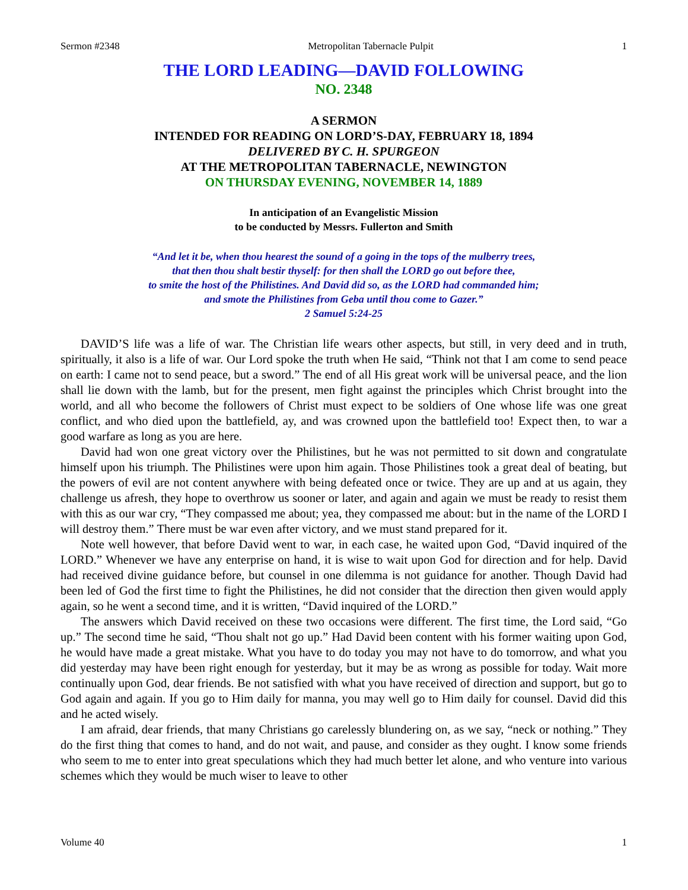Sermon #2348 Metropolitan Tabernacle Pulpit 1
THE LORD LEADING—DAVID FOLLOWING
NO. 2348
A SERMON
INTENDED FOR READING ON LORD’S-DAY, FEBRUARY 18, 1894
DELIVERED BY C. H. SPURGEON
AT THE METROPOLITAN TABERNACLE, NEWINGTON
ON THURSDAY EVENING, NOVEMBER 14, 1889
In anticipation of an Evangelistic Mission
to be conducted by Messrs. Fullerton and Smith
“And let it be, when thou hearest the sound of a going in the tops of the mulberry trees,
that then thou shalt bestir thyself: for then shall the LORD go out before thee,
to smite the host of the Philistines. And David did so, as the LORD had commanded him;
and smote the Philistines from Geba until thou come to Gazer.”
2 Samuel 5:24-25
DAVID’S life was a life of war. The Christian life wears other aspects, but still, in very deed and in truth, spiritually, it also is a life of war. Our Lord spoke the truth when He said, “Think not that I am come to send peace on earth: I came not to send peace, but a sword.” The end of all His great work will be universal peace, and the lion shall lie down with the lamb, but for the present, men fight against the principles which Christ brought into the world, and all who become the followers of Christ must expect to be soldiers of One whose life was one great conflict, and who died upon the battlefield, ay, and was crowned upon the battlefield too! Expect then, to war a good warfare as long as you are here.
David had won one great victory over the Philistines, but he was not permitted to sit down and congratulate himself upon his triumph. The Philistines were upon him again. Those Philistines took a great deal of beating, but the powers of evil are not content anywhere with being defeated once or twice. They are up and at us again, they challenge us afresh, they hope to overthrow us sooner or later, and again and again we must be ready to resist them with this as our war cry, “They compassed me about; yea, they compassed me about: but in the name of the LORD I will destroy them.” There must be war even after victory, and we must stand prepared for it.
Note well however, that before David went to war, in each case, he waited upon God, “David inquired of the LORD.” Whenever we have any enterprise on hand, it is wise to wait upon God for direction and for help. David had received divine guidance before, but counsel in one dilemma is not guidance for another. Though David had been led of God the first time to fight the Philistines, he did not consider that the direction then given would apply again, so he went a second time, and it is written, “David inquired of the LORD.”
The answers which David received on these two occasions were different. The first time, the Lord said, “Go up.” The second time he said, “Thou shalt not go up.” Had David been content with his former waiting upon God, he would have made a great mistake. What you have to do today you may not have to do tomorrow, and what you did yesterday may have been right enough for yesterday, but it may be as wrong as possible for today. Wait more continually upon God, dear friends. Be not satisfied with what you have received of direction and support, but go to God again and again. If you go to Him daily for manna, you may well go to Him daily for counsel. David did this and he acted wisely.
I am afraid, dear friends, that many Christians go carelessly blundering on, as we say, “neck or nothing.” They do the first thing that comes to hand, and do not wait, and pause, and consider as they ought. I know some friends who seem to me to enter into great speculations which they had much better let alone, and who venture into various schemes which they would be much wiser to leave to other
Volume 40 1